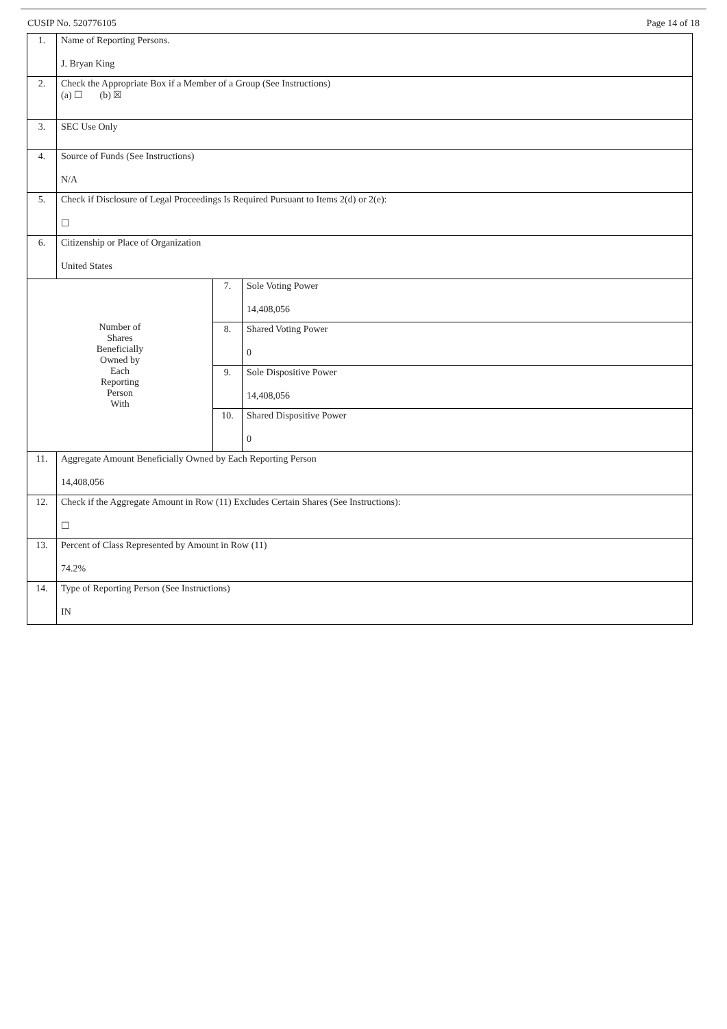CUSIP No. 520776105 Page 14 of 18
| 1. | Name of Reporting Persons. J. Bryan King | | |
| 2. | Check the Appropriate Box if a Member of a Group (See Instructions) (a) ☐ (b) ☒ | | |
| 3. | SEC Use Only | | |
| 4. | Source of Funds (See Instructions) N/A | | |
| 5. | Check if Disclosure of Legal Proceedings Is Required Pursuant to Items 2(d) or 2(e): ☐ | | |
| 6. | Citizenship or Place of Organization United States | | |
| Number of Shares Beneficially Owned by Each Reporting Person With | | 7. | Sole Voting Power 14,408,056 |
| | | 8. | Shared Voting Power 0 |
| | | 9. | Sole Dispositive Power 14,408,056 |
| | | 10. | Shared Dispositive Power 0 |
| 11. | Aggregate Amount Beneficially Owned by Each Reporting Person 14,408,056 | | |
| 12. | Check if the Aggregate Amount in Row (11) Excludes Certain Shares (See Instructions): ☐ | | |
| 13. | Percent of Class Represented by Amount in Row (11) 74.2% | | |
| 14. | Type of Reporting Person (See Instructions) IN | | |